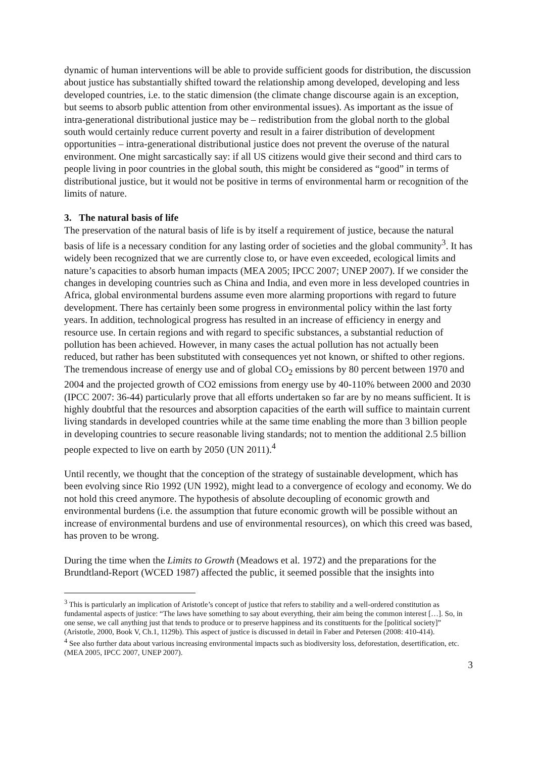dynamic of human interventions will be able to provide sufficient goods for distribution, the discussion about justice has substantially shifted toward the relationship among developed, developing and less developed countries, i.e. to the static dimension (the climate change discourse again is an exception, but seems to absorb public attention from other environmental issues). As important as the issue of intra-generational distributional justice may be – redistribution from the global north to the global south would certainly reduce current poverty and result in a fairer distribution of development opportunities – intra-generational distributional justice does not prevent the overuse of the natural environment. One might sarcastically say: if all US citizens would give their second and third cars to people living in poor countries in the global south, this might be considered as “good” in terms of distributional justice, but it would not be positive in terms of environmental harm or recognition of the limits of nature.
3. The natural basis of life
The preservation of the natural basis of life is by itself a requirement of justice, because the natural basis of life is a necessary condition for any lasting order of societies and the global community<sup>3</sup>. It has widely been recognized that we are currently close to, or have even exceeded, ecological limits and nature’s capacities to absorb human impacts (MEA 2005; IPCC 2007; UNEP 2007). If we consider the changes in developing countries such as China and India, and even more in less developed countries in Africa, global environmental burdens assume even more alarming proportions with regard to future development. There has certainly been some progress in environmental policy within the last forty years. In addition, technological progress has resulted in an increase of efficiency in energy and resource use. In certain regions and with regard to specific substances, a substantial reduction of pollution has been achieved. However, in many cases the actual pollution has not actually been reduced, but rather has been substituted with consequences yet not known, or shifted to other regions. The tremendous increase of energy use and of global CO<sub>2</sub> emissions by 80 percent between 1970 and 2004 and the projected growth of CO2 emissions from energy use by 40-110% between 2000 and 2030 (IPCC 2007: 36-44) particularly prove that all efforts undertaken so far are by no means sufficient. It is highly doubtful that the resources and absorption capacities of the earth will suffice to maintain current living standards in developed countries while at the same time enabling the more than 3 billion people in developing countries to secure reasonable living standards; not to mention the additional 2.5 billion people expected to live on earth by 2050 (UN 2011).<sup>4</sup>
Until recently, we thought that the conception of the strategy of sustainable development, which has been evolving since Rio 1992 (UN 1992), might lead to a convergence of ecology and economy. We do not hold this creed anymore. The hypothesis of absolute decoupling of economic growth and environmental burdens (i.e. the assumption that future economic growth will be possible without an increase of environmental burdens and use of environmental resources), on which this creed was based, has proven to be wrong.
During the time when the Limits to Growth (Meadows et al. 1972) and the preparations for the Brundtland-Report (WCED 1987) affected the public, it seemed possible that the insights into
<sup>3</sup> This is particularly an implication of Aristotle’s concept of justice that refers to stability and a well-ordered constitution as fundamental aspects of justice: “The laws have something to say about everything, their aim being the common interest […]. So, in one sense, we call anything just that tends to produce or to preserve happiness and its constituents for the [political society]” (Aristotle, 2000, Book V, Ch.1, 1129b). This aspect of justice is discussed in detail in Faber and Petersen (2008: 410-414).
<sup>4</sup> See also further data about various increasing environmental impacts such as biodiversity loss, deforestation, desertification, etc. (MEA 2005, IPCC 2007, UNEP 2007).
3